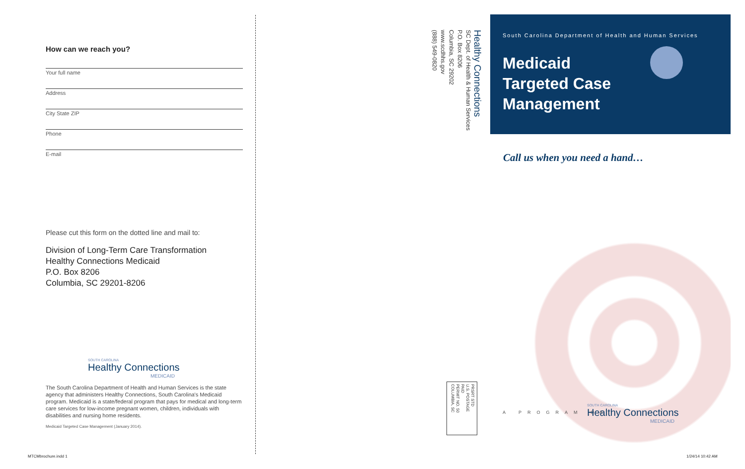How can we reach you?
Your full name
Address
City State ZIP
Phone
E-mail
Please cut this form on the dotted line and mail to:
Division of Long-Term Care Transformation
Healthy Connections Medicaid
P.O. Box 8206
Columbia, SC 29201-8206
SOUTH CAROLINA
Healthy Connections
MEDICAID
The South Carolina Department of Health and Human Services is the state agency that administers Healthy Connections, South Carolina's Medicaid program. Medicaid is a state/federal program that pays for medical and long-term care services for low-income pregnant women, children, individuals with disabilities and nursing home residents.
Medicaid Targeted Case Management (January 2014).
Healthy Connections
SC Dept. of Health & Human Services
P.O. Box 8206
Columbia, SC 29202
www.scdhhs.gov
(888) 549-0820
PRSRT STD
U.S. POSTAGE
PAID
PERMIT NO. 50
COLUMBIA, SC
South Carolina Department of Health and Human Services
Medicaid
Targeted Case
Management
Call us when you need a hand…
A PROGRAM OF
SOUTH CAROLINA
Healthy Connections
MEDICAID
MTCMbrochure.indd 1 1/24/14 10:42 AM